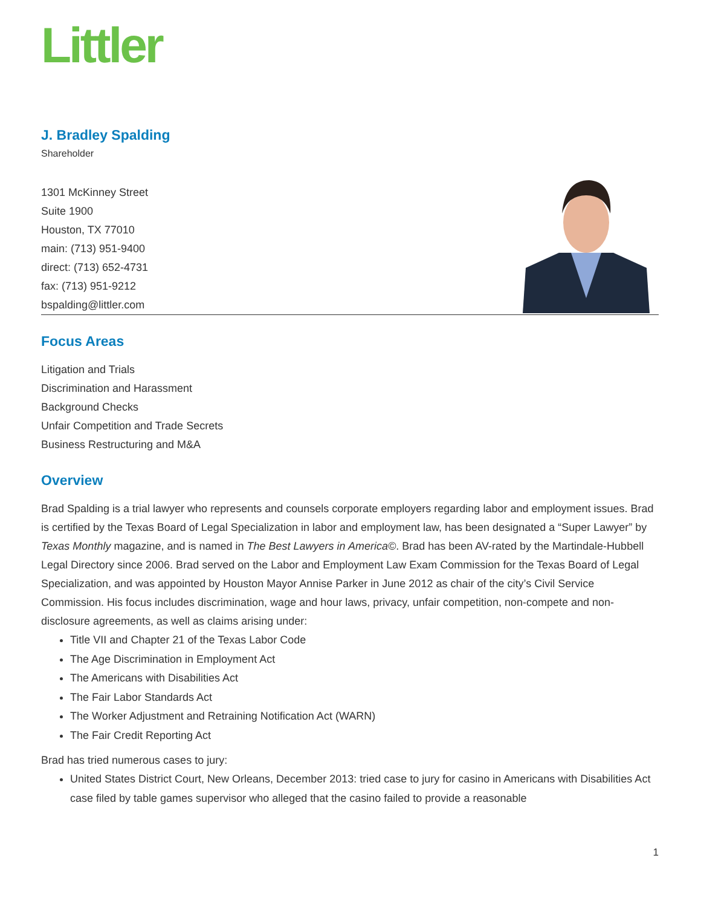Littler
J. Bradley Spalding
Shareholder
1301 McKinney Street
Suite 1900
Houston, TX 77010
main: (713) 951-9400
direct: (713) 652-4731
fax: (713) 951-9212
bspalding@littler.com
Focus Areas
Litigation and Trials
Discrimination and Harassment
Background Checks
Unfair Competition and Trade Secrets
Business Restructuring and M&A
Overview
Brad Spalding is a trial lawyer who represents and counsels corporate employers regarding labor and employment issues. Brad is certified by the Texas Board of Legal Specialization in labor and employment law, has been designated a “Super Lawyer” by Texas Monthly magazine, and is named in The Best Lawyers in America©. Brad has been AV-rated by the Martindale-Hubbell Legal Directory since 2006. Brad served on the Labor and Employment Law Exam Commission for the Texas Board of Legal Specialization, and was appointed by Houston Mayor Annise Parker in June 2012 as chair of the city’s Civil Service Commission. His focus includes discrimination, wage and hour laws, privacy, unfair competition, non-compete and non-disclosure agreements, as well as claims arising under:
Title VII and Chapter 21 of the Texas Labor Code
The Age Discrimination in Employment Act
The Americans with Disabilities Act
The Fair Labor Standards Act
The Worker Adjustment and Retraining Notification Act (WARN)
The Fair Credit Reporting Act
Brad has tried numerous cases to jury:
United States District Court, New Orleans, December 2013: tried case to jury for casino in Americans with Disabilities Act case filed by table games supervisor who alleged that the casino failed to provide a reasonable
1